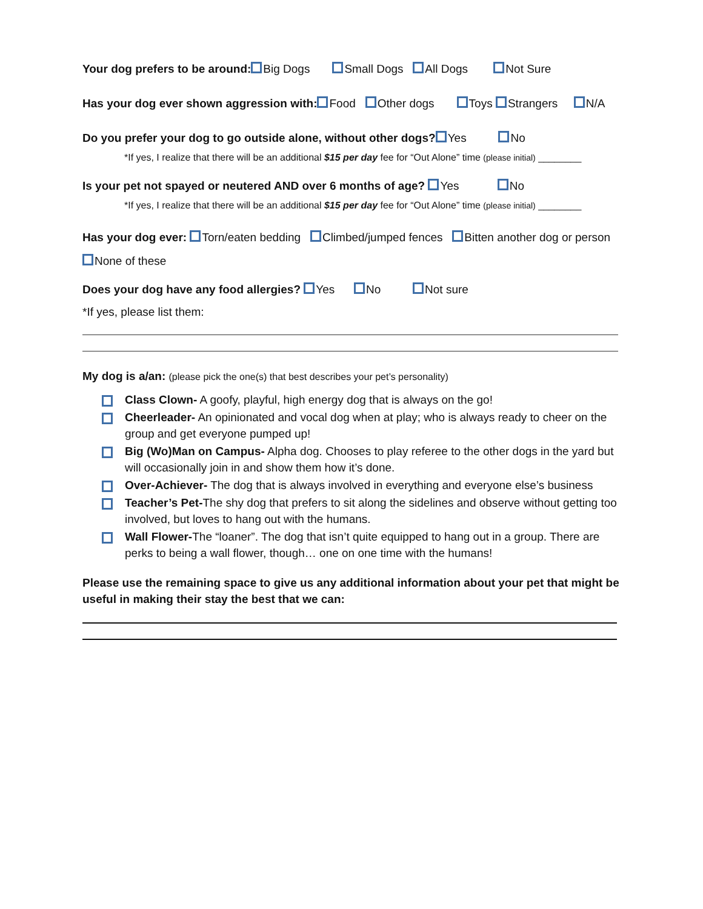Your dog prefers to be around: Big Dogs Small Dogs All Dogs Not Sure
Has your dog ever shown aggression with: Food Other dogs Toys Strangers N/A
Do you prefer your dog to go outside alone, without other dogs? Yes No
*If yes, I realize that there will be an additional $15 per day fee for “Out Alone” time (please initial) ________
Is your pet not spayed or neutered AND over 6 months of age? Yes No
*If yes, I realize that there will be an additional $15 per day fee for “Out Alone” time (please initial) ________
Has your dog ever: Torn/eaten bedding Climbed/jumped fences Bitten another dog or person None of these
Does your dog have any food allergies? Yes No Not sure
*If yes, please list them:
My dog is a/an: (please pick the one(s) that best describes your pet’s personality)
Class Clown- A goofy, playful, high energy dog that is always on the go!
Cheerleader- An opinionated and vocal dog when at play; who is always ready to cheer on the group and get everyone pumped up!
Big (Wo)Man on Campus- Alpha dog. Chooses to play referee to the other dogs in the yard but will occasionally join in and show them how it’s done.
Over-Achiever- The dog that is always involved in everything and everyone else’s business
Teacher’s Pet-The shy dog that prefers to sit along the sidelines and observe without getting too involved, but loves to hang out with the humans.
Wall Flower-The “loaner”. The dog that isn’t quite equipped to hang out in a group. There are perks to being a wall flower, though… one on one time with the humans!
Please use the remaining space to give us any additional information about your pet that might be useful in making their stay the best that we can: